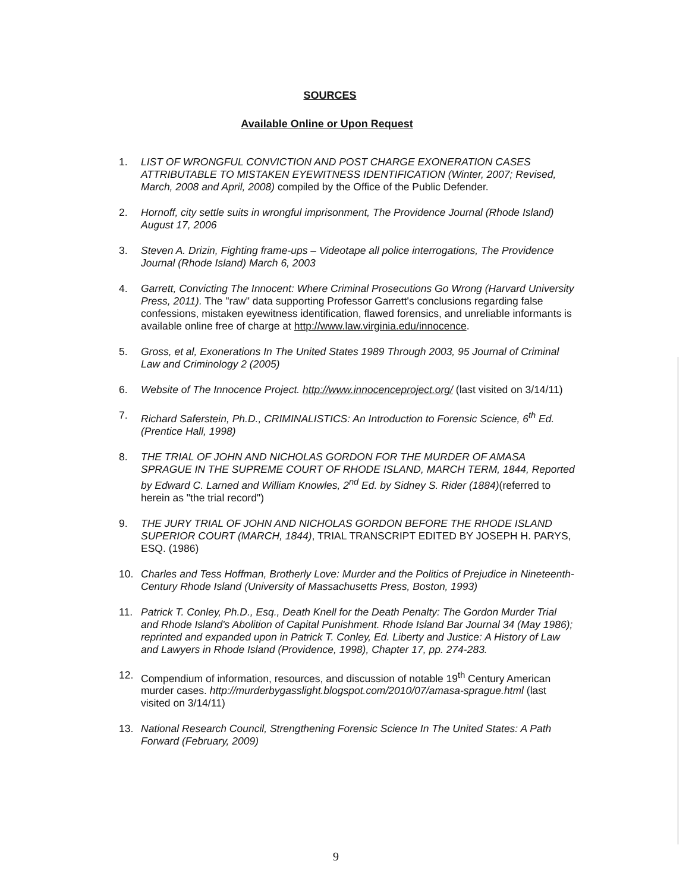SOURCES
Available Online or Upon Request
1. LIST OF WRONGFUL CONVICTION AND POST CHARGE EXONERATION CASES ATTRIBUTABLE TO MISTAKEN EYEWITNESS IDENTIFICATION (Winter, 2007; Revised, March, 2008 and April, 2008) compiled by the Office of the Public Defender.
2. Hornoff, city settle suits in wrongful imprisonment, The Providence Journal (Rhode Island) August 17, 2006
3. Steven A. Drizin, Fighting frame-ups – Videotape all police interrogations, The Providence Journal (Rhode Island) March 6, 2003
4. Garrett, Convicting The Innocent: Where Criminal Prosecutions Go Wrong (Harvard University Press, 2011). The "raw" data supporting Professor Garrett's conclusions regarding false confessions, mistaken eyewitness identification, flawed forensics, and unreliable informants is available online free of charge at http://www.law.virginia.edu/innocence.
5. Gross, et al, Exonerations In The United States 1989 Through 2003, 95 Journal of Criminal Law and Criminology 2 (2005)
6. Website of The Innocence Project. http://www.innocenceproject.org/ (last visited on 3/14/11)
7. Richard Saferstein, Ph.D., CRIMINALISTICS: An Introduction to Forensic Science, 6<sup>th</sup> Ed. (Prentice Hall, 1998)
8. THE TRIAL OF JOHN AND NICHOLAS GORDON FOR THE MURDER OF AMASA SPRAGUE IN THE SUPREME COURT OF RHODE ISLAND, MARCH TERM, 1844, Reported by Edward C. Larned and William Knowles, 2<sup>nd</sup> Ed. by Sidney S. Rider (1884)(referred to herein as "the trial record")
9. THE JURY TRIAL OF JOHN AND NICHOLAS GORDON BEFORE THE RHODE ISLAND SUPERIOR COURT (MARCH, 1844), TRIAL TRANSCRIPT EDITED BY JOSEPH H. PARYS, ESQ. (1986)
10. Charles and Tess Hoffman, Brotherly Love: Murder and the Politics of Prejudice in Nineteenth-Century Rhode Island (University of Massachusetts Press, Boston, 1993)
11. Patrick T. Conley, Ph.D., Esq., Death Knell for the Death Penalty: The Gordon Murder Trial and Rhode Island's Abolition of Capital Punishment. Rhode Island Bar Journal 34 (May 1986); reprinted and expanded upon in Patrick T. Conley, Ed. Liberty and Justice: A History of Law and Lawyers in Rhode Island (Providence, 1998), Chapter 17, pp. 274-283.
12. Compendium of information, resources, and discussion of notable 19<sup>th</sup> Century American murder cases. http://murderbygasslight.blogspot.com/2010/07/amasa-sprague.html (last visited on 3/14/11)
13. National Research Council, Strengthening Forensic Science In The United States: A Path Forward (February, 2009)
9